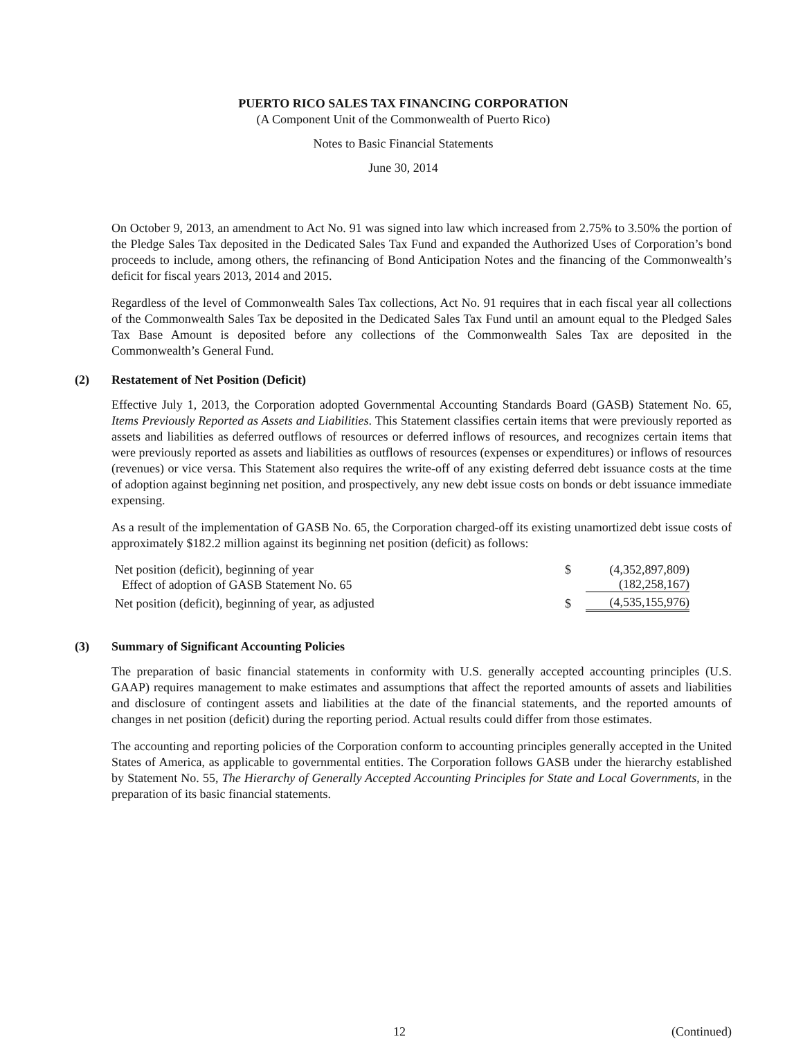PUERTO RICO SALES TAX FINANCING CORPORATION
(A Component Unit of the Commonwealth of Puerto Rico)
Notes to Basic Financial Statements
June 30, 2014
On October 9, 2013, an amendment to Act No. 91 was signed into law which increased from 2.75% to 3.50% the portion of the Pledge Sales Tax deposited in the Dedicated Sales Tax Fund and expanded the Authorized Uses of Corporation’s bond proceeds to include, among others, the refinancing of Bond Anticipation Notes and the financing of the Commonwealth’s deficit for fiscal years 2013, 2014 and 2015.
Regardless of the level of Commonwealth Sales Tax collections, Act No. 91 requires that in each fiscal year all collections of the Commonwealth Sales Tax be deposited in the Dedicated Sales Tax Fund until an amount equal to the Pledged Sales Tax Base Amount is deposited before any collections of the Commonwealth Sales Tax are deposited in the Commonwealth’s General Fund.
(2) Restatement of Net Position (Deficit)
Effective July 1, 2013, the Corporation adopted Governmental Accounting Standards Board (GASB) Statement No. 65, Items Previously Reported as Assets and Liabilities. This Statement classifies certain items that were previously reported as assets and liabilities as deferred outflows of resources or deferred inflows of resources, and recognizes certain items that were previously reported as assets and liabilities as outflows of resources (expenses or expenditures) or inflows of resources (revenues) or vice versa. This Statement also requires the write-off of any existing deferred debt issuance costs at the time of adoption against beginning net position, and prospectively, any new debt issue costs on bonds or debt issuance immediate expensing.
As a result of the implementation of GASB No. 65, the Corporation charged-off its existing unamortized debt issue costs of approximately $182.2 million against its beginning net position (deficit) as follows:
| Net position (deficit), beginning of year | $ | (4,352,897,809) |
| Effect of adoption of GASB Statement No. 65 | | (182,258,167) |
| Net position (deficit), beginning of year, as adjusted | $ | (4,535,155,976) |
(3) Summary of Significant Accounting Policies
The preparation of basic financial statements in conformity with U.S. generally accepted accounting principles (U.S. GAAP) requires management to make estimates and assumptions that affect the reported amounts of assets and liabilities and disclosure of contingent assets and liabilities at the date of the financial statements, and the reported amounts of changes in net position (deficit) during the reporting period. Actual results could differ from those estimates.
The accounting and reporting policies of the Corporation conform to accounting principles generally accepted in the United States of America, as applicable to governmental entities. The Corporation follows GASB under the hierarchy established by Statement No. 55, The Hierarchy of Generally Accepted Accounting Principles for State and Local Governments, in the preparation of its basic financial statements.
12 (Continued)